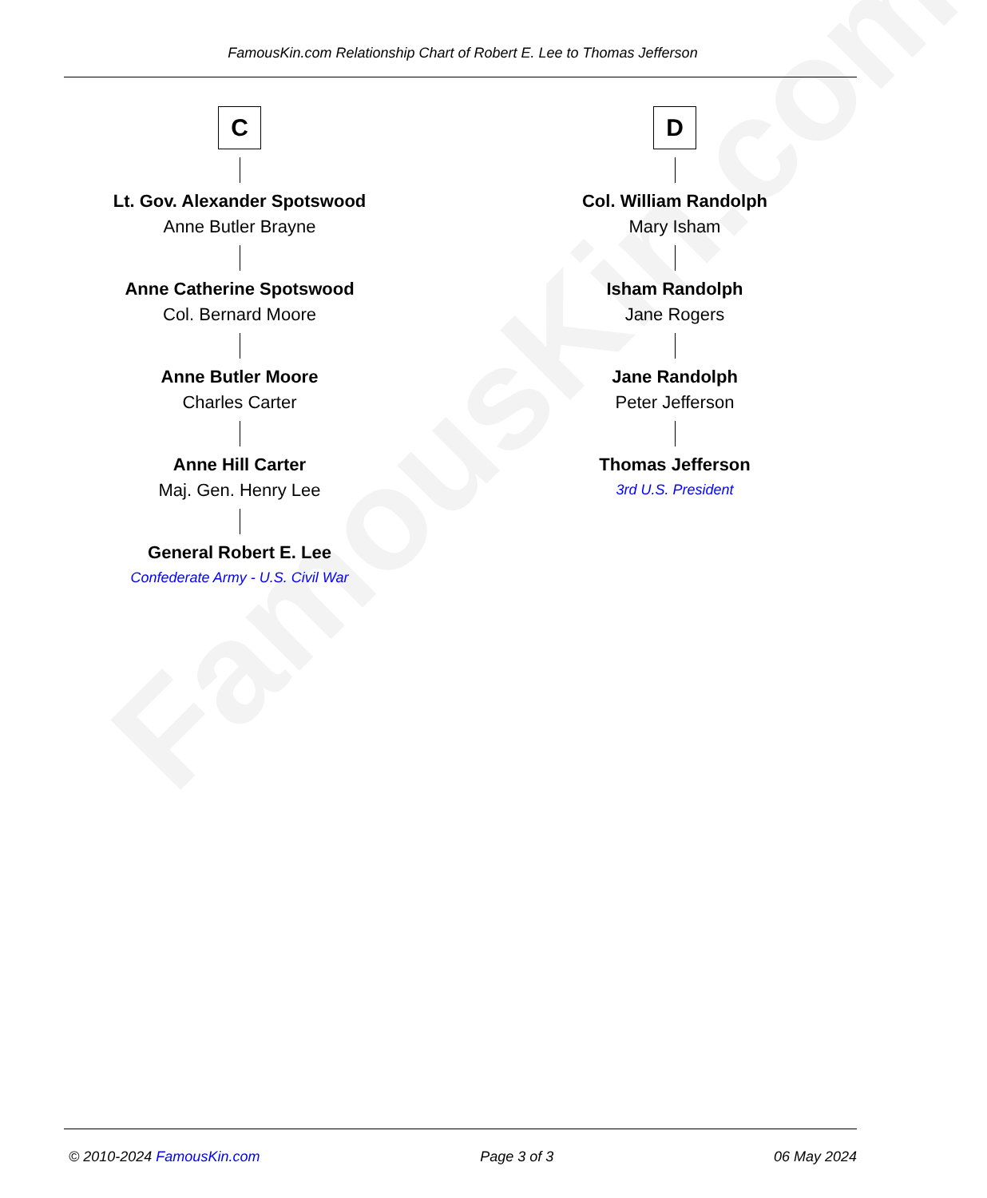FamousKin.com
FamousKin.com Relationship Chart of Robert E. Lee to Thomas Jefferson
C
Lt. Gov. Alexander Spotswood
Anne Butler Brayne
Anne Catherine Spotswood
Col. Bernard Moore
Anne Butler Moore
Charles Carter
Anne Hill Carter
Maj. Gen. Henry Lee
General Robert E. Lee
Confederate Army - U.S. Civil War
D
Col. William Randolph
Mary Isham
Isham Randolph
Jane Rogers
Jane Randolph
Peter Jefferson
Thomas Jefferson
3rd U.S. President
© 2010-2024 FamousKin.com Page 3 of 3 06 May 2024